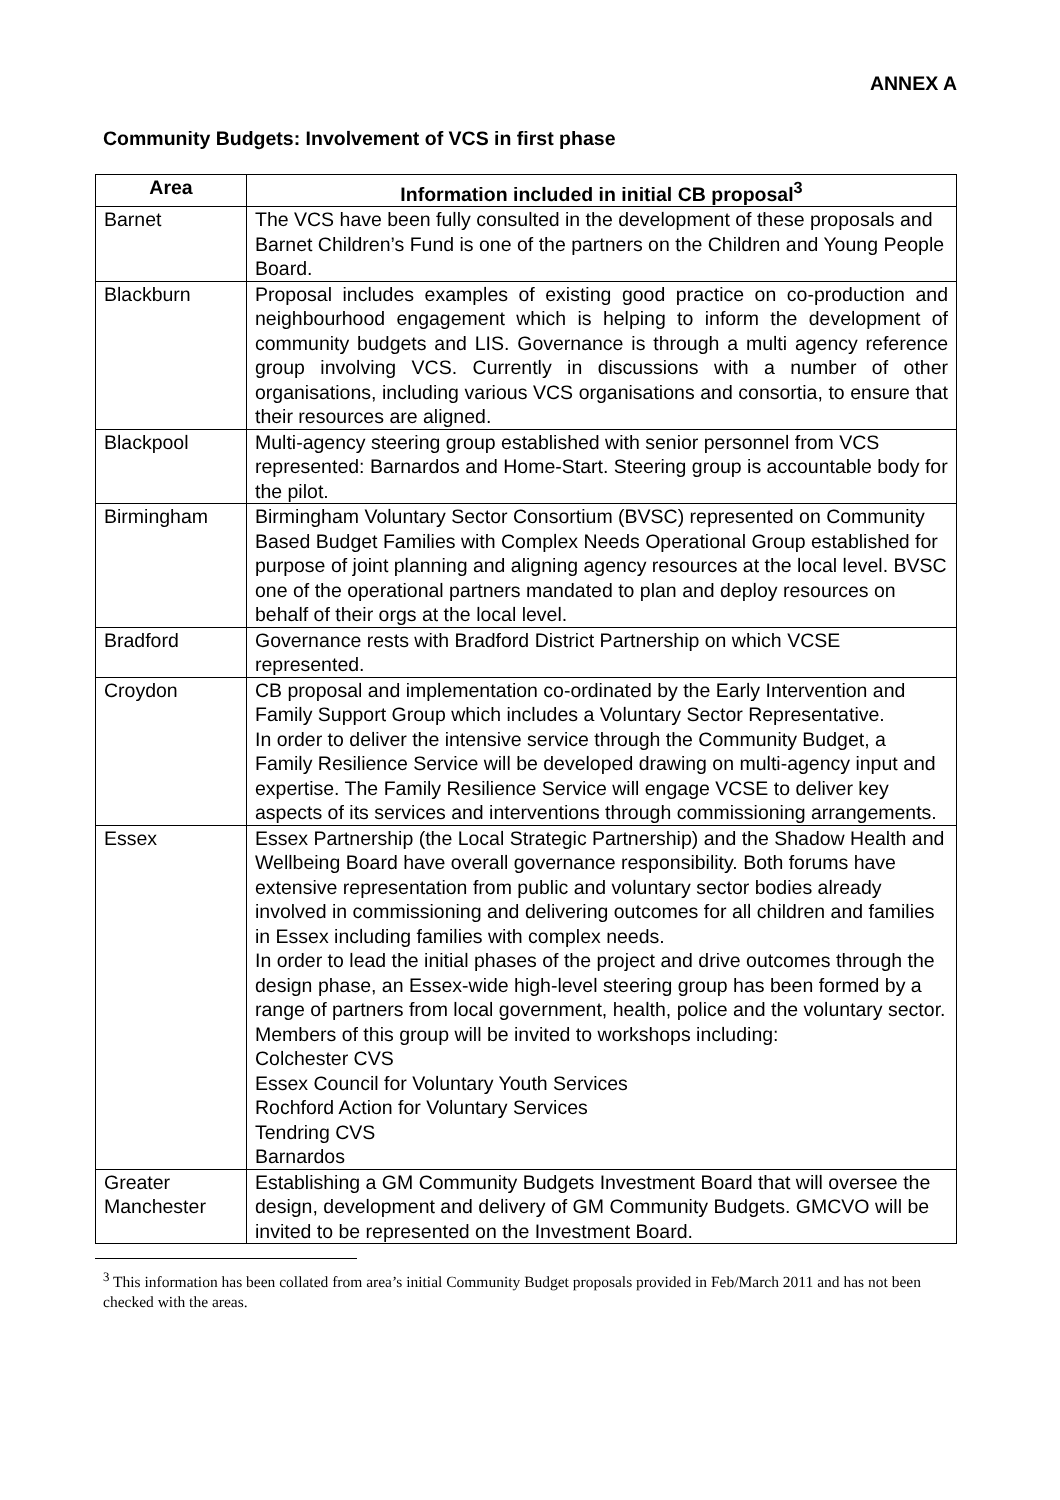ANNEX A
Community Budgets: Involvement of VCS in first phase
| Area | Information included in initial CB proposal<sup>3</sup> |
| --- | --- |
| Barnet | The VCS have been fully consulted in the development of these proposals and Barnet Children’s Fund is one of the partners on the Children and Young People Board. |
| Blackburn | Proposal includes examples of existing good practice on co-production and neighbourhood engagement which is helping to inform the development of community budgets and LIS. Governance is through a multi agency reference group involving VCS. Currently in discussions with a number of other organisations, including various VCS organisations and consortia, to ensure that their resources are aligned. |
| Blackpool | Multi-agency steering group established with senior personnel from VCS represented: Barnardos and Home-Start. Steering group is accountable body for the pilot. |
| Birmingham | Birmingham Voluntary Sector Consortium (BVSC) represented on Community Based Budget Families with Complex Needs Operational Group established for purpose of joint planning and aligning agency resources at the local level. BVSC one of the operational partners mandated to plan and deploy resources on behalf of their orgs at the local level. |
| Bradford | Governance rests with Bradford District Partnership on which VCSE represented. |
| Croydon | CB proposal and implementation co-ordinated by the Early Intervention and Family Support Group which includes a Voluntary Sector Representative. In order to deliver the intensive service through the Community Budget, a Family Resilience Service will be developed drawing on multi-agency input and expertise. The Family Resilience Service will engage VCSE to deliver key aspects of its services and interventions through commissioning arrangements. |
| Essex | Essex Partnership (the Local Strategic Partnership) and the Shadow Health and Wellbeing Board have overall governance responsibility. Both forums have extensive representation from public and voluntary sector bodies already involved in commissioning and delivering outcomes for all children and families in Essex including families with complex needs. In order to lead the initial phases of the project and drive outcomes through the design phase, an Essex-wide high-level steering group has been formed by a range of partners from local government, health, police and the voluntary sector. Members of this group will be invited to workshops including: Colchester CVS Essex Council for Voluntary Youth Services Rochford Action for Voluntary Services Tendring CVS Barnardos |
| Greater Manchester | Establishing a GM Community Budgets Investment Board that will oversee the design, development and delivery of GM Community Budgets. GMCVO will be invited to be represented on the Investment Board. |
<sup>3</sup> This information has been collated from area’s initial Community Budget proposals provided in Feb/March 2011 and has not been checked with the areas.